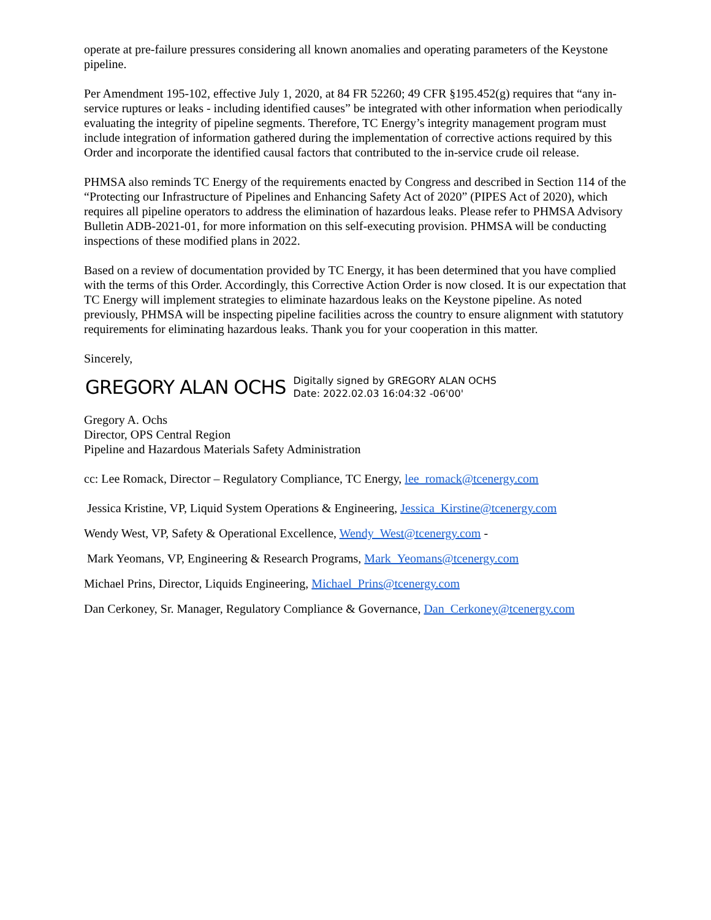operate at pre-failure pressures considering all known anomalies and operating parameters of the Keystone pipeline.
Per Amendment 195-102, effective July 1, 2020, at 84 FR 52260; 49 CFR §195.452(g) requires that “any in-service ruptures or leaks - including identified causes” be integrated with other information when periodically evaluating the integrity of pipeline segments. Therefore, TC Energy’s integrity management program must include integration of information gathered during the implementation of corrective actions required by this Order and incorporate the identified causal factors that contributed to the in-service crude oil release.
PHMSA also reminds TC Energy of the requirements enacted by Congress and described in Section 114 of the “Protecting our Infrastructure of Pipelines and Enhancing Safety Act of 2020” (PIPES Act of 2020), which requires all pipeline operators to address the elimination of hazardous leaks. Please refer to PHMSA Advisory Bulletin ADB-2021-01, for more information on this self-executing provision. PHMSA will be conducting inspections of these modified plans in 2022.
Based on a review of documentation provided by TC Energy, it has been determined that you have complied with the terms of this Order. Accordingly, this Corrective Action Order is now closed. It is our expectation that TC Energy will implement strategies to eliminate hazardous leaks on the Keystone pipeline. As noted previously, PHMSA will be inspecting pipeline facilities across the country to ensure alignment with statutory requirements for eliminating hazardous leaks. Thank you for your cooperation in this matter.
Sincerely,
GREGORY ALAN OCHS Digitally signed by GREGORY ALAN OCHS
Date: 2022.02.03 16:04:32 -06'00'
Gregory A. Ochs
Director, OPS Central Region
Pipeline and Hazardous Materials Safety Administration
cc: Lee Romack, Director – Regulatory Compliance, TC Energy, lee_romack@tcenergy.com
Jessica Kristine, VP, Liquid System Operations & Engineering, Jessica_Kirstine@tcenergy.com
Wendy West, VP, Safety & Operational Excellence, Wendy_West@tcenergy.com -
Mark Yeomans, VP, Engineering & Research Programs, Mark_Yeomans@tcenergy.com
Michael Prins, Director, Liquids Engineering, Michael_Prins@tcenergy.com
Dan Cerkoney, Sr. Manager, Regulatory Compliance & Governance, Dan_Cerkoney@tcenergy.com